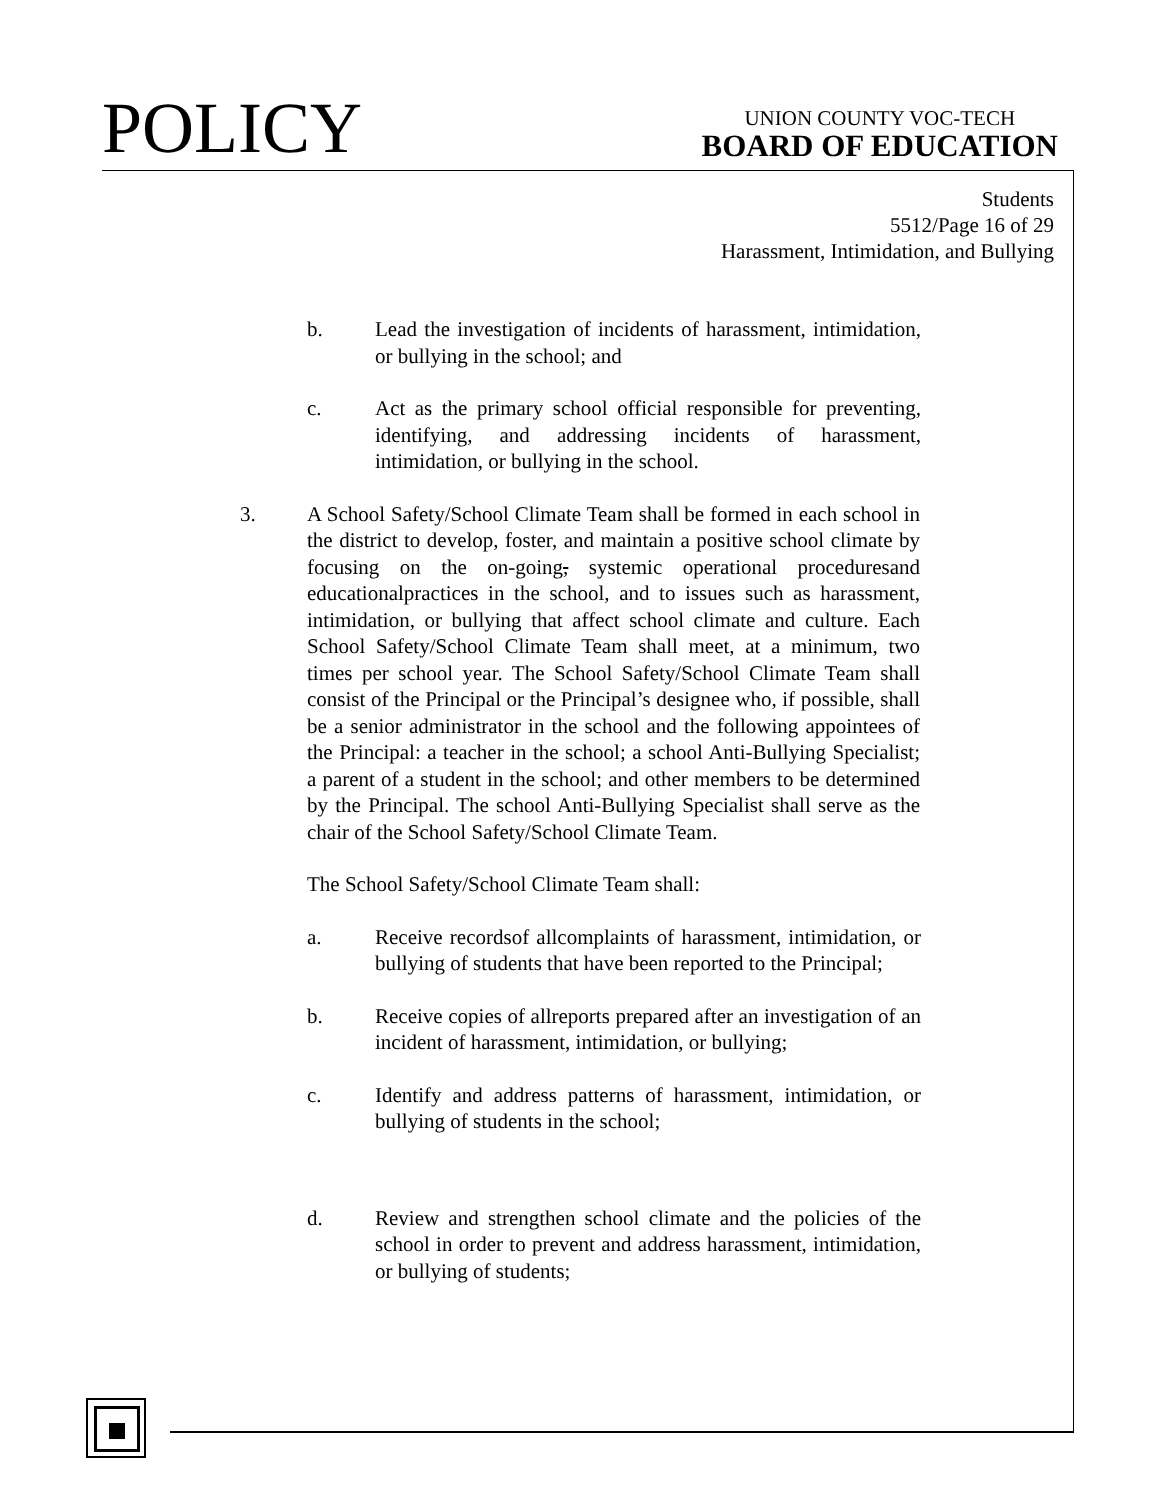POLICY
UNION COUNTY VOC-TECH
BOARD OF EDUCATION
Students
5512/Page 16 of 29
Harassment, Intimidation, and Bullying
b. Lead the investigation of incidents of harassment, intimidation, or bullying in the school; and
c. Act as the primary school official responsible for preventing, identifying, and addressing incidents of harassment, intimidation, or bullying in the school.
3. A School Safety/School Climate Team shall be formed in each school in the district to develop, foster, and maintain a positive school climate by focusing on the on-going, systemic operational proceduresand educationalpractices in the school, and to issues such as harassment, intimidation, or bullying that affect school climate and culture. Each School Safety/School Climate Team shall meet, at a minimum, two times per school year. The School Safety/School Climate Team shall consist of the Principal or the Principal’s designee who, if possible, shall be a senior administrator in the school and the following appointees of the Principal: a teacher in the school; a school Anti-Bullying Specialist; a parent of a student in the school; and other members to be determined by the Principal. The school Anti-Bullying Specialist shall serve as the chair of the School Safety/School Climate Team.
The School Safety/School Climate Team shall:
a. Receive recordsof allcomplaints of harassment, intimidation, or bullying of students that have been reported to the Principal;
b. Receive copies of allreports prepared after an investigation of an incident of harassment, intimidation, or bullying;
c. Identify and address patterns of harassment, intimidation, or bullying of students in the school;
d. Review and strengthen school climate and the policies of the school in order to prevent and address harassment, intimidation, or bullying of students;